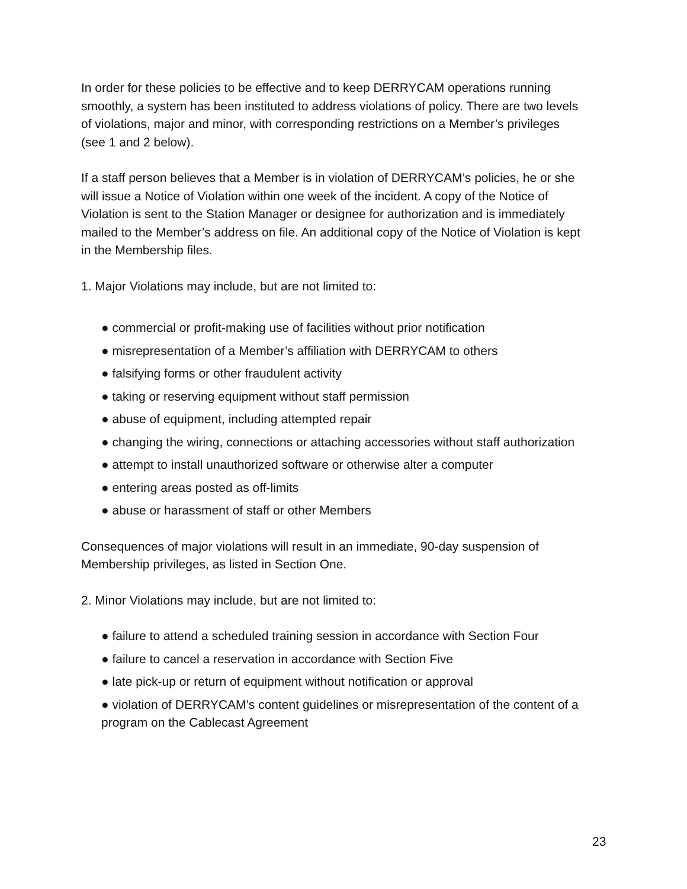In order for these policies to be effective and to keep DERRYCAM operations running smoothly, a system has been instituted to address violations of policy. There are two levels of violations, major and minor, with corresponding restrictions on a Member’s privileges (see 1 and 2 below).
If a staff person believes that a Member is in violation of DERRYCAM’s policies, he or she will issue a Notice of Violation within one week of the incident. A copy of the Notice of Violation is sent to the Station Manager or designee for authorization and is immediately mailed to the Member’s address on file. An additional copy of the Notice of Violation is kept in the Membership files.
1. Major Violations may include, but are not limited to:
● commercial or profit-making use of facilities without prior notification
● misrepresentation of a Member’s affiliation with DERRYCAM to others
● falsifying forms or other fraudulent activity
● taking or reserving equipment without staff permission
● abuse of equipment, including attempted repair
● changing the wiring, connections or attaching accessories without staff authorization
● attempt to install unauthorized software or otherwise alter a computer
● entering areas posted as off-limits
● abuse or harassment of staff or other Members
Consequences of major violations will result in an immediate, 90-day suspension of Membership privileges, as listed in Section One.
2. Minor Violations may include, but are not limited to:
● failure to attend a scheduled training session in accordance with Section Four
● failure to cancel a reservation in accordance with Section Five
● late pick-up or return of equipment without notification or approval
● violation of DERRYCAM’s content guidelines or misrepresentation of the content of a program on the Cablecast Agreement
23